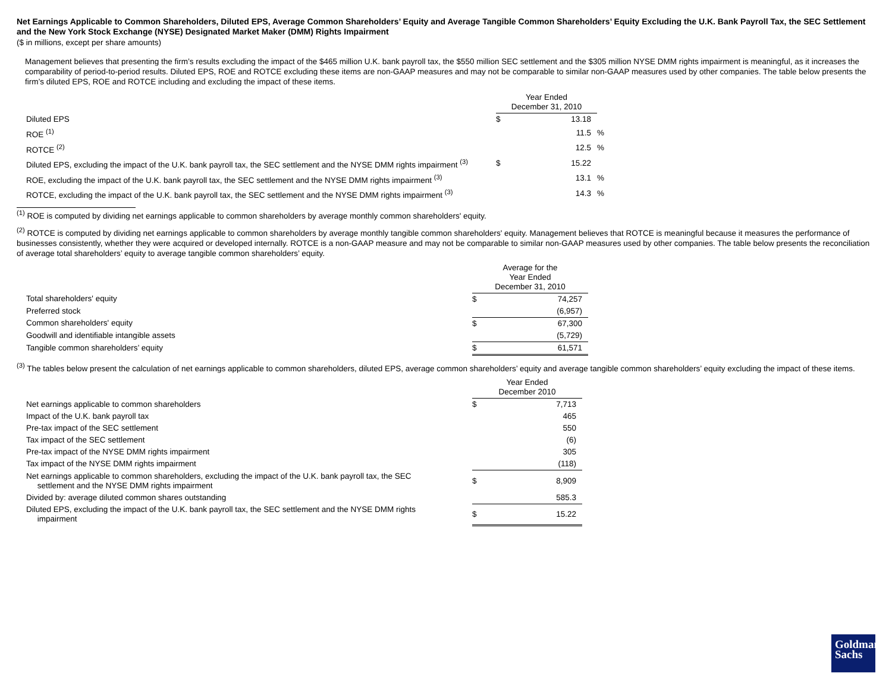Net Earnings Applicable to Common Shareholders, Diluted EPS, Average Common Shareholders’ Equity and Average Tangible Common Shareholders’ Equity Excluding the U.K. Bank Payroll Tax, the SEC Settlement and the New York Stock Exchange (NYSE) Designated Market Maker (DMM) Rights Impairment
($ in millions, except per share amounts)
Management believes that presenting the firm’s results excluding the impact of the $465 million U.K. bank payroll tax, the $550 million SEC settlement and the $305 million NYSE DMM rights impairment is meaningful, as it increases the comparability of period-to-period results. Diluted EPS, ROE and ROTCE excluding these items are non-GAAP measures and may not be comparable to similar non-GAAP measures used by other companies. The table below presents the firm’s diluted EPS, ROE and ROTCE including and excluding the impact of these items.
| | Year Ended December 31, 2010 | | |
| --- | --- | --- | --- |
| Diluted EPS | $ | 13.18 | |
| ROE <sup>(1)</sup> | | 11.5 | % |
| ROTCE <sup>(2)</sup> | | 12.5 | % |
| Diluted EPS, excluding the impact of the U.K. bank payroll tax, the SEC settlement and the NYSE DMM rights impairment <sup>(3)</sup> | $ | 15.22 | |
| ROE, excluding the impact of the U.K. bank payroll tax, the SEC settlement and the NYSE DMM rights impairment <sup>(3)</sup> | | 13.1 | % |
| ROTCE, excluding the impact of the U.K. bank payroll tax, the SEC settlement and the NYSE DMM rights impairment <sup>(3)</sup> | | 14.3 | % |
<sup>(1)</sup> ROE is computed by dividing net earnings applicable to common shareholders by average monthly common shareholders' equity.
<sup>(2)</sup> ROTCE is computed by dividing net earnings applicable to common shareholders by average monthly tangible common shareholders' equity. Management believes that ROTCE is meaningful because it measures the performance of businesses consistently, whether they were acquired or developed internally. ROTCE is a non-GAAP measure and may not be comparable to similar non-GAAP measures used by other companies. The table below presents the reconciliation of average total shareholders’ equity to average tangible common shareholders’ equity.
| | Average for the Year Ended December 31, 2010 | |
| --- | --- | --- |
| Total shareholders' equity | $ | 74,257 |
| Preferred stock | | (6,957) |
| Common shareholders' equity | $ | 67,300 |
| Goodwill and identifiable intangible assets | | (5,729) |
| Tangible common shareholders’ equity | $ | 61,571 |
<sup>(3)</sup> The tables below present the calculation of net earnings applicable to common shareholders, diluted EPS, average common shareholders’ equity and average tangible common shareholders’ equity excluding the impact of these items.
| | Year Ended December 2010 | |
| --- | --- | --- |
| Net earnings applicable to common shareholders | $ | 7,713 |
| Impact of the U.K. bank payroll tax | | 465 |
| Pre-tax impact of the SEC settlement | | 550 |
| Tax impact of the SEC settlement | | (6) |
| Pre-tax impact of the NYSE DMM rights impairment | | 305 |
| Tax impact of the NYSE DMM rights impairment | | (118) |
| Net earnings applicable to common shareholders, excluding the impact of the U.K. bank payroll tax, the SEC settlement and the NYSE DMM rights impairment | $ | 8,909 |
| Divided by: average diluted common shares outstanding | | 585.3 |
| Diluted EPS, excluding the impact of the U.K. bank payroll tax, the SEC settlement and the NYSE DMM rights impairment | $ | 15.22 |
Goldman
Sachs